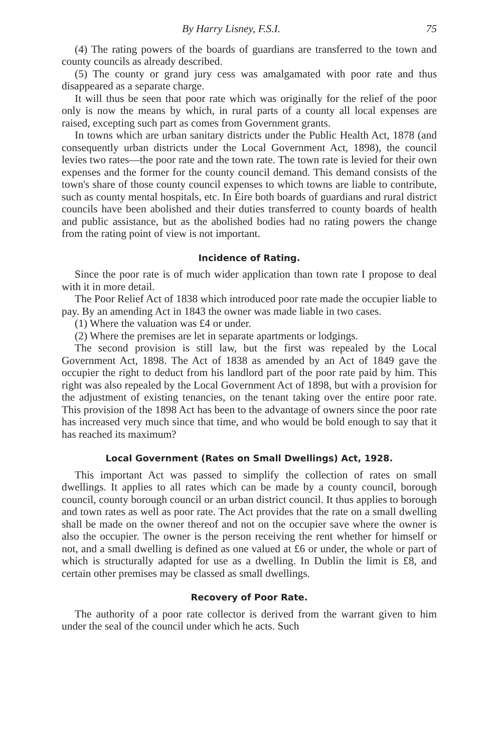By Harry Lisney, F.S.I. 75
(4) The rating powers of the boards of guardians are transferred to the town and county councils as already described.
(5) The county or grand jury cess was amalgamated with poor rate and thus disappeared as a separate charge.
It will thus be seen that poor rate which was originally for the relief of the poor only is now the means by which, in rural parts of a county all local expenses are raised, excepting such part as comes from Government grants.
In towns which are urban sanitary districts under the Public Health Act, 1878 (and consequently urban districts under the Local Government Act, 1898), the council levies two rates—the poor rate and the town rate. The town rate is levied for their own expenses and the former for the county council demand. This demand consists of the town's share of those county council expenses to which towns are liable to contribute, such as county mental hospitals, etc. In Éire both boards of guardians and rural district councils have been abolished and their duties transferred to county boards of health and public assistance, but as the abolished bodies had no rating powers the change from the rating point of view is not important.
Incidence of Rating.
Since the poor rate is of much wider application than town rate I propose to deal with it in more detail.
The Poor Relief Act of 1838 which introduced poor rate made the occupier liable to pay. By an amending Act in 1843 the owner was made liable in two cases.
(1) Where the valuation was £4 or under.
(2) Where the premises are let in separate apartments or lodgings.
The second provision is still law, but the first was repealed by the Local Government Act, 1898. The Act of 1838 as amended by an Act of 1849 gave the occupier the right to deduct from his landlord part of the poor rate paid by him. This right was also repealed by the Local Government Act of 1898, but with a provision for the adjustment of existing tenancies, on the tenant taking over the entire poor rate. This provision of the 1898 Act has been to the advantage of owners since the poor rate has increased very much since that time, and who would be bold enough to say that it has reached its maximum?
Local Government (Rates on Small Dwellings) Act, 1928.
This important Act was passed to simplify the collection of rates on small dwellings. It applies to all rates which can be made by a county council, borough council, county borough council or an urban district council. It thus applies to borough and town rates as well as poor rate. The Act provides that the rate on a small dwelling shall be made on the owner thereof and not on the occupier save where the owner is also the occupier. The owner is the person receiving the rent whether for himself or not, and a small dwelling is defined as one valued at £6 or under, the whole or part of which is structurally adapted for use as a dwelling. In Dublin the limit is £8, and certain other premises may be classed as small dwellings.
Recovery of Poor Rate.
The authority of a poor rate collector is derived from the warrant given to him under the seal of the council under which he acts. Such